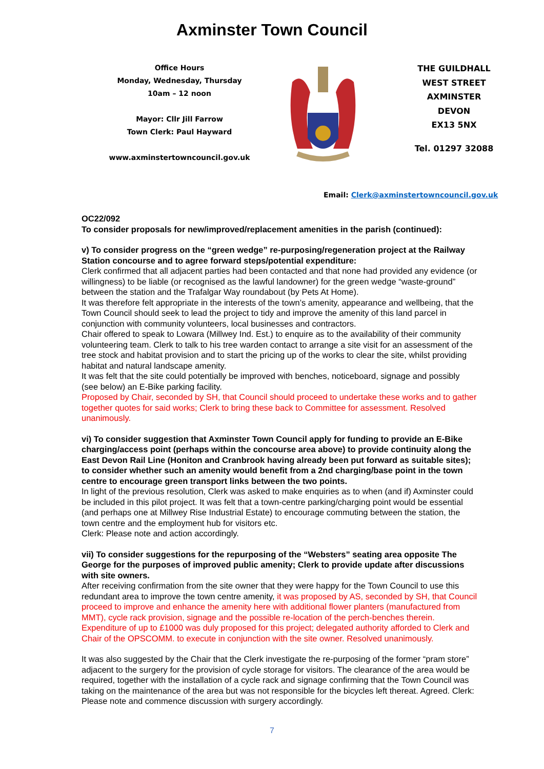Axminster Town Council
Office Hours
Monday, Wednesday, Thursday
10am – 12 noon
Mayor: Cllr Jill Farrow
Town Clerk: Paul Hayward
www.axminstertowncouncil.gov.uk
THE GUILDHALL
WEST STREET
AXMINSTER
DEVON
EX13 5NX
Tel. 01297 32088
Email: Clerk@axminstertowncouncil.gov.uk
OC22/092
To consider proposals for new/improved/replacement amenities in the parish (continued):
v) To consider progress on the “green wedge” re-purposing/regeneration project at the Railway Station concourse and to agree forward steps/potential expenditure:
Clerk confirmed that all adjacent parties had been contacted and that none had provided any evidence (or willingness) to be liable (or recognised as the lawful landowner) for the green wedge “waste-ground” between the station and the Trafalgar Way roundabout (by Pets At Home).
It was therefore felt appropriate in the interests of the town’s amenity, appearance and wellbeing, that the Town Council should seek to lead the project to tidy and improve the amenity of this land parcel in conjunction with community volunteers, local businesses and contractors.
Chair offered to speak to Lowara (Millwey Ind. Est.) to enquire as to the availability of their community volunteering team. Clerk to talk to his tree warden contact to arrange a site visit for an assessment of the tree stock and habitat provision and to start the pricing up of the works to clear the site, whilst providing habitat and natural landscape amenity.
It was felt that the site could potentially be improved with benches, noticeboard, signage and possibly (see below) an E-Bike parking facility.
Proposed by Chair, seconded by SH, that Council should proceed to undertake these works and to gather together quotes for said works; Clerk to bring these back to Committee for assessment. Resolved unanimously.
vi) To consider suggestion that Axminster Town Council apply for funding to provide an E-Bike charging/access point (perhaps within the concourse area above) to provide continuity along the East Devon Rail Line (Honiton and Cranbrook having already been put forward as suitable sites); to consider whether such an amenity would benefit from a 2nd charging/base point in the town centre to encourage green transport links between the two points.
In light of the previous resolution, Clerk was asked to make enquiries as to when (and if) Axminster could be included in this pilot project. It was felt that a town-centre parking/charging point would be essential (and perhaps one at Millwey Rise Industrial Estate) to encourage commuting between the station, the town centre and the employment hub for visitors etc.
Clerk: Please note and action accordingly.
vii) To consider suggestions for the repurposing of the “Websters” seating area opposite The George for the purposes of improved public amenity; Clerk to provide update after discussions with site owners.
After receiving confirmation from the site owner that they were happy for the Town Council to use this redundant area to improve the town centre amenity, it was proposed by AS, seconded by SH, that Council proceed to improve and enhance the amenity here with additional flower planters (manufactured from MMT), cycle rack provision, signage and the possible re-location of the perch-benches therein. Expenditure of up to £1000 was duly proposed for this project; delegated authority afforded to Clerk and Chair of the OPSCOMM. to execute in conjunction with the site owner. Resolved unanimously.
It was also suggested by the Chair that the Clerk investigate the re-purposing of the former “pram store” adjacent to the surgery for the provision of cycle storage for visitors. The clearance of the area would be required, together with the installation of a cycle rack and signage confirming that the Town Council was taking on the maintenance of the area but was not responsible for the bicycles left thereat. Agreed. Clerk: Please note and commence discussion with surgery accordingly.
7